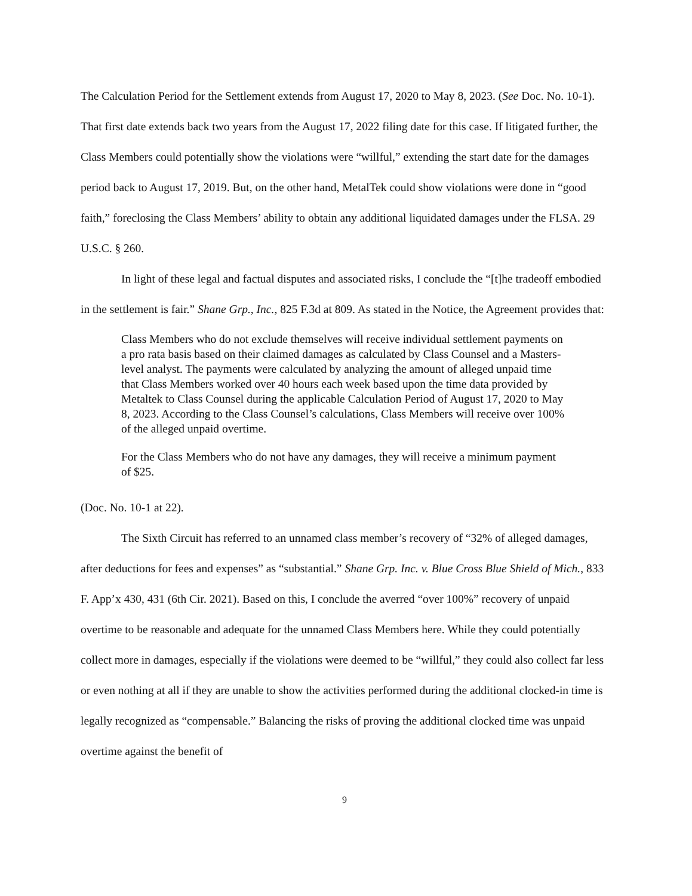The Calculation Period for the Settlement extends from August 17, 2020 to May 8, 2023. (See Doc. No. 10-1). That first date extends back two years from the August 17, 2022 filing date for this case. If litigated further, the Class Members could potentially show the violations were “willful,” extending the start date for the damages period back to August 17, 2019. But, on the other hand, MetalTek could show violations were done in “good faith,” foreclosing the Class Members’ ability to obtain any additional liquidated damages under the FLSA. 29 U.S.C. § 260.
In light of these legal and factual disputes and associated risks, I conclude the “[t]he tradeoff embodied in the settlement is fair.” Shane Grp., Inc., 825 F.3d at 809. As stated in the Notice, the Agreement provides that:
Class Members who do not exclude themselves will receive individual settlement payments on a pro rata basis based on their claimed damages as calculated by Class Counsel and a Masters-level analyst. The payments were calculated by analyzing the amount of alleged unpaid time that Class Members worked over 40 hours each week based upon the time data provided by Metaltek to Class Counsel during the applicable Calculation Period of August 17, 2020 to May 8, 2023. According to the Class Counsel’s calculations, Class Members will receive over 100% of the alleged unpaid overtime.
For the Class Members who do not have any damages, they will receive a minimum payment of $25.
(Doc. No. 10-1 at 22).
The Sixth Circuit has referred to an unnamed class member’s recovery of “32% of alleged damages, after deductions for fees and expenses” as “substantial.” Shane Grp. Inc. v. Blue Cross Blue Shield of Mich., 833 F. App’x 430, 431 (6th Cir. 2021). Based on this, I conclude the averred “over 100%” recovery of unpaid overtime to be reasonable and adequate for the unnamed Class Members here. While they could potentially collect more in damages, especially if the violations were deemed to be “willful,” they could also collect far less or even nothing at all if they are unable to show the activities performed during the additional clocked-in time is legally recognized as “compensable.” Balancing the risks of proving the additional clocked time was unpaid overtime against the benefit of
9